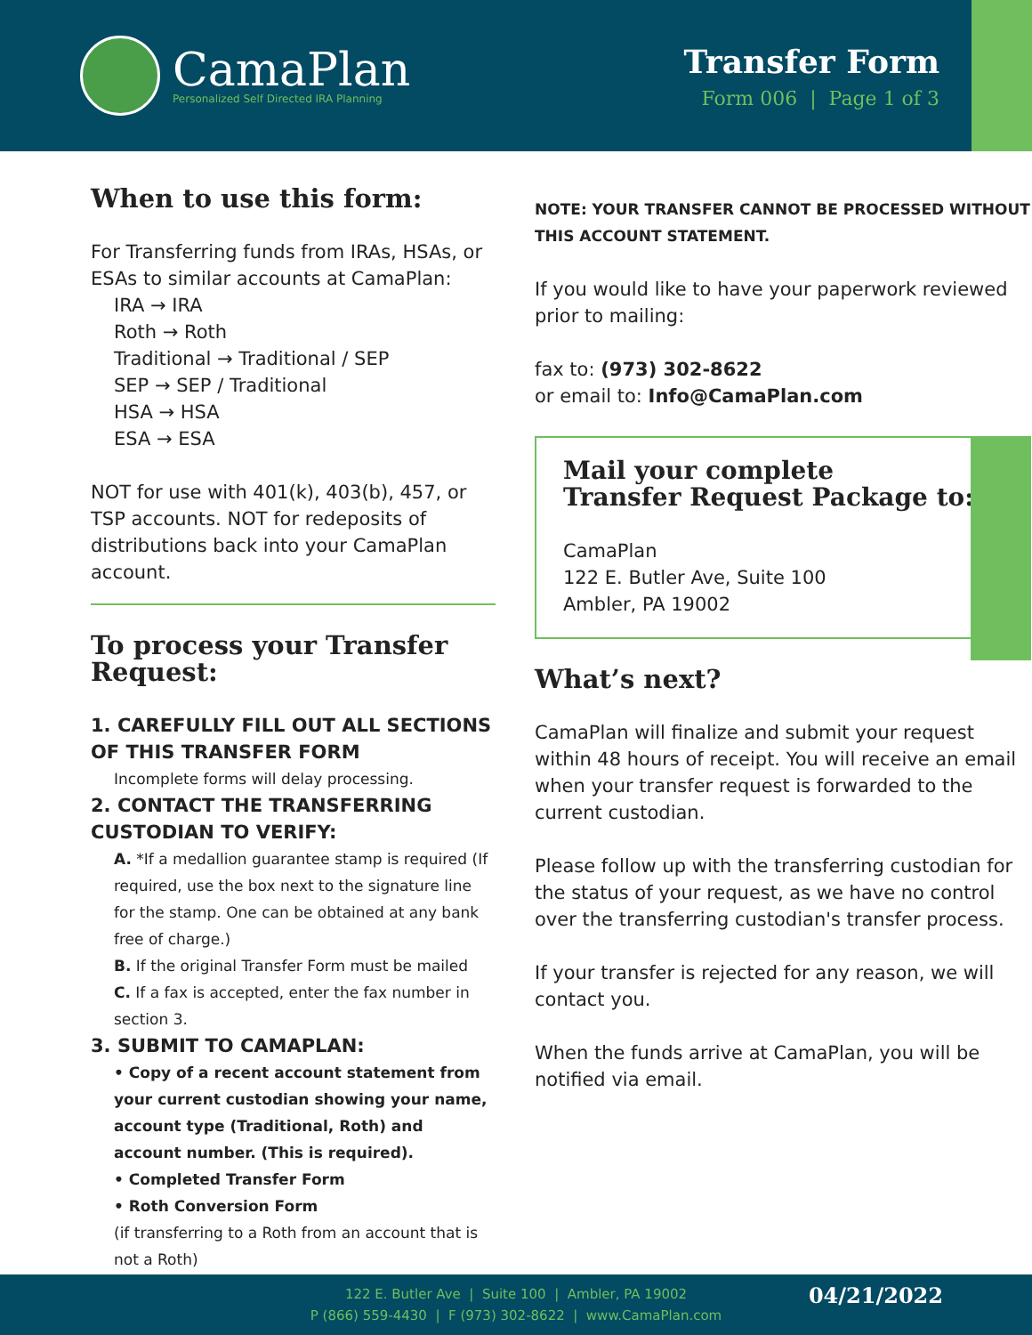CamaPlan
Personalized Self Directed IRA Planning
Transfer Form
Form 006 | Page 1 of 3
When to use this form:
For Transferring funds from IRAs, HSAs, or ESAs to similar accounts at CamaPlan:
IRA → IRA
Roth → Roth
Traditional → Traditional / SEP
SEP → SEP / Traditional
HSA → HSA
ESA → ESA
NOT for use with 401(k), 403(b), 457, or TSP accounts. NOT for redeposits of distributions back into your CamaPlan account.
To process your Transfer Request:
1. CAREFULLY FILL OUT ALL SECTIONS OF THIS TRANSFER FORM
Incomplete forms will delay processing.
2. CONTACT THE TRANSFERRING CUSTODIAN TO VERIFY:
A. *If a medallion guarantee stamp is required (If required, use the box next to the signature line for the stamp. One can be obtained at any bank free of charge.)
B. If the original Transfer Form must be mailed
C. If a fax is accepted, enter the fax number in section 3.
3. SUBMIT TO CAMAPLAN:
• Copy of a recent account statement from your current custodian showing your name, account type (Traditional, Roth) and account number. (This is required).
• Completed Transfer Form
• Roth Conversion Form
(if transferring to a Roth from an account that is not a Roth)
NOTE: YOUR TRANSFER CANNOT BE PROCESSED WITHOUT THIS ACCOUNT STATEMENT.
If you would like to have your paperwork reviewed prior to mailing:
fax to: (973) 302-8622
or email to: Info@CamaPlan.com
Mail your complete
Transfer Request Package to:
CamaPlan
122 E. Butler Ave, Suite 100
Ambler, PA 19002
What’s next?
CamaPlan will finalize and submit your request within 48 hours of receipt. You will receive an email when your transfer request is forwarded to the current custodian.
Please follow up with the transferring custodian for the status of your request, as we have no control over the transferring custodian's transfer process.
If your transfer is rejected for any reason, we will contact you.
When the funds arrive at CamaPlan, you will be notified via email.
122 E. Butler Ave | Suite 100 | Ambler, PA 19002
P (866) 559-4430 | F (973) 302-8622 | www.CamaPlan.com
04/21/2022